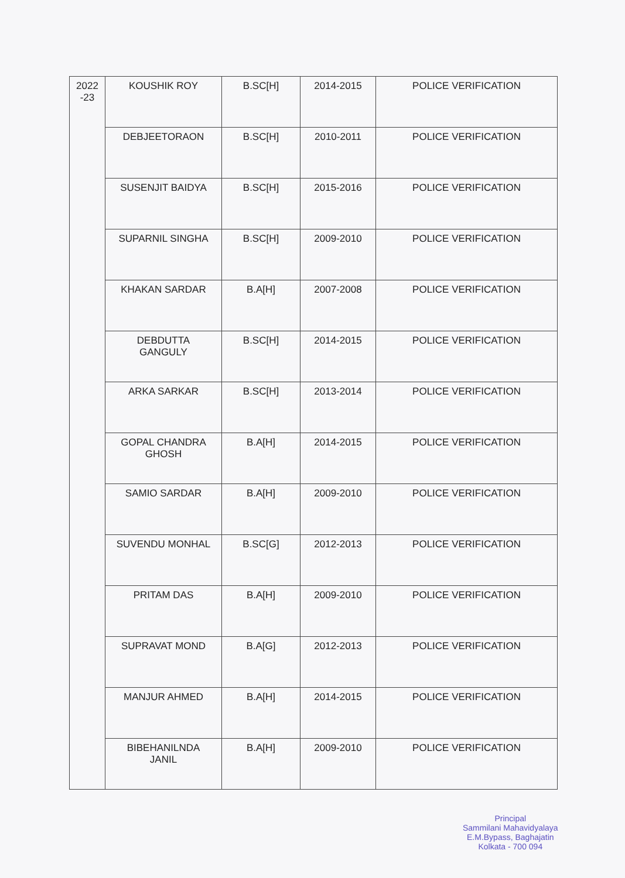| 2022 -23 | KOUSHIK ROY | B.SC[H] | 2014-2015 | POLICE VERIFICATION |
| | DEBJEETORAON | B.SC[H] | 2010-2011 | POLICE VERIFICATION |
| | SUSENJIT BAIDYA | B.SC[H] | 2015-2016 | POLICE VERIFICATION |
| | SUPARNIL SINGHA | B.SC[H] | 2009-2010 | POLICE VERIFICATION |
| | KHAKAN SARDAR | B.A[H] | 2007-2008 | POLICE VERIFICATION |
| | DEBDUTTA GANGULY | B.SC[H] | 2014-2015 | POLICE VERIFICATION |
| | ARKA SARKAR | B.SC[H] | 2013-2014 | POLICE VERIFICATION |
| | GOPAL CHANDRA GHOSH | B.A[H] | 2014-2015 | POLICE VERIFICATION |
| | SAMIO SARDAR | B.A[H] | 2009-2010 | POLICE VERIFICATION |
| | SUVENDU MONHAL | B.SC[G] | 2012-2013 | POLICE VERIFICATION |
| | PRITAM DAS | B.A[H] | 2009-2010 | POLICE VERIFICATION |
| | SUPRAVAT MOND | B.A[G] | 2012-2013 | POLICE VERIFICATION |
| | MANJUR AHMED | B.A[H] | 2014-2015 | POLICE VERIFICATION |
| | BIBEHANILNDA JANIL | B.A[H] | 2009-2010 | POLICE VERIFICATION |
Principal
Sammilani Mahavidyalaya
E.M.Bypass, Baghajatin
Kolkata - 700 094